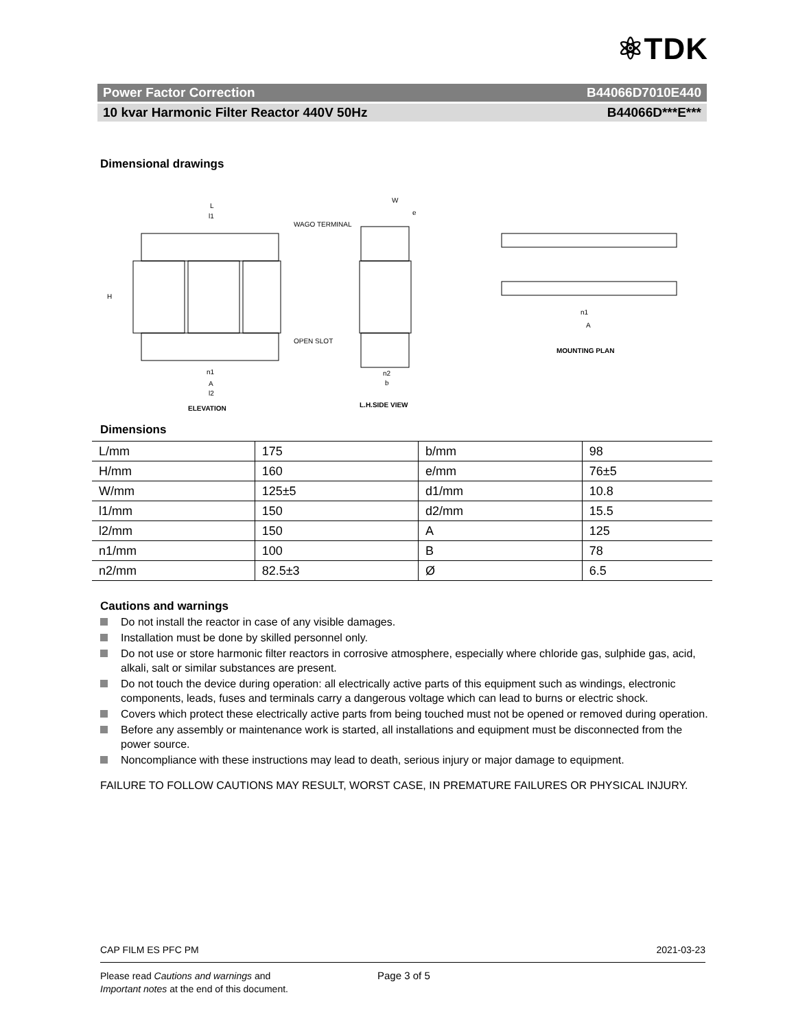⚛TDK
Power Factor Correction B44066D7010E440
10 kvar Harmonic Filter Reactor 440V 50Hz B44066D***E***
Dimensional drawings
L
l1
WAGO TERMINAL
H
OPEN SLOT
n1
A
l2
ELEVATION
W
e
n2
b
L.H.SIDE VIEW
n1
A
MOUNTING PLAN
Dimensions
| L/mm | 175 | b/mm | 98 |
| H/mm | 160 | e/mm | 76±5 |
| W/mm | 125±5 | d1/mm | 10.8 |
| l1/mm | 150 | d2/mm | 15.5 |
| l2/mm | 150 | A | 125 |
| n1/mm | 100 | B | 78 |
| n2/mm | 82.5±3 | Ø | 6.5 |
Cautions and warnings
Do not install the reactor in case of any visible damages.
Installation must be done by skilled personnel only.
Do not use or store harmonic filter reactors in corrosive atmosphere, especially where chloride gas, sulphide gas, acid, alkali, salt or similar substances are present.
Do not touch the device during operation: all electrically active parts of this equipment such as windings, electronic components, leads, fuses and terminals carry a dangerous voltage which can lead to burns or electric shock.
Covers which protect these electrically active parts from being touched must not be opened or removed during operation.
Before any assembly or maintenance work is started, all installations and equipment must be disconnected from the power source.
Noncompliance with these instructions may lead to death, serious injury or major damage to equipment.
FAILURE TO FOLLOW CAUTIONS MAY RESULT, WORST CASE, IN PREMATURE FAILURES OR PHYSICAL INJURY.
CAP FILM ES PFC PM 2021-03-23
Please read Cautions and warnings and
Important notes at the end of this document.
Page 3 of 5